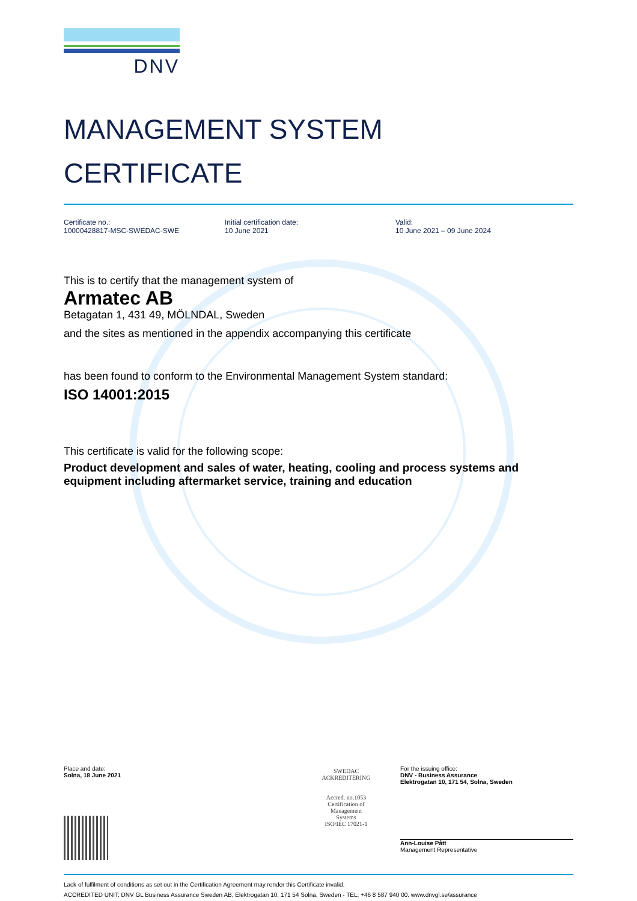DNV
MANAGEMENT SYSTEM
CERTIFICATE
Certificate no.:
10000428817-MSC-SWEDAC-SWE
Initial certification date:
10 June 2021
Valid:
10 June 2021 – 09 June 2024
This is to certify that the management system of
Armatec AB
Betagatan 1, 431 49, MÖLNDAL, Sweden
and the sites as mentioned in the appendix accompanying this certificate
has been found to conform to the Environmental Management System standard:
ISO 14001:2015
This certificate is valid for the following scope:
Product development and sales of water, heating, cooling and process systems and equipment including aftermarket service, training and education
Place and date:
Solna, 18 June 2021
SWEDAC
ACKREDITERING
Accred. no.1053
Certification of
Management
Systems
ISO/IEC 17021-1
For the issuing office:
DNV - Business Assurance
Elektrogatan 10, 171 54, Solna, Sweden
Ann-Louise Pått
Management Representative
Lack of fulfilment of conditions as set out in the Certification Agreement may render this Certificate invalid.
ACCREDITED UNIT: DNV GL Business Assurance Sweden AB, Elektrogatan 10, 171 54 Solna, Sweden - TEL: +46 8 587 940 00. www.dnvgl.se/assurance